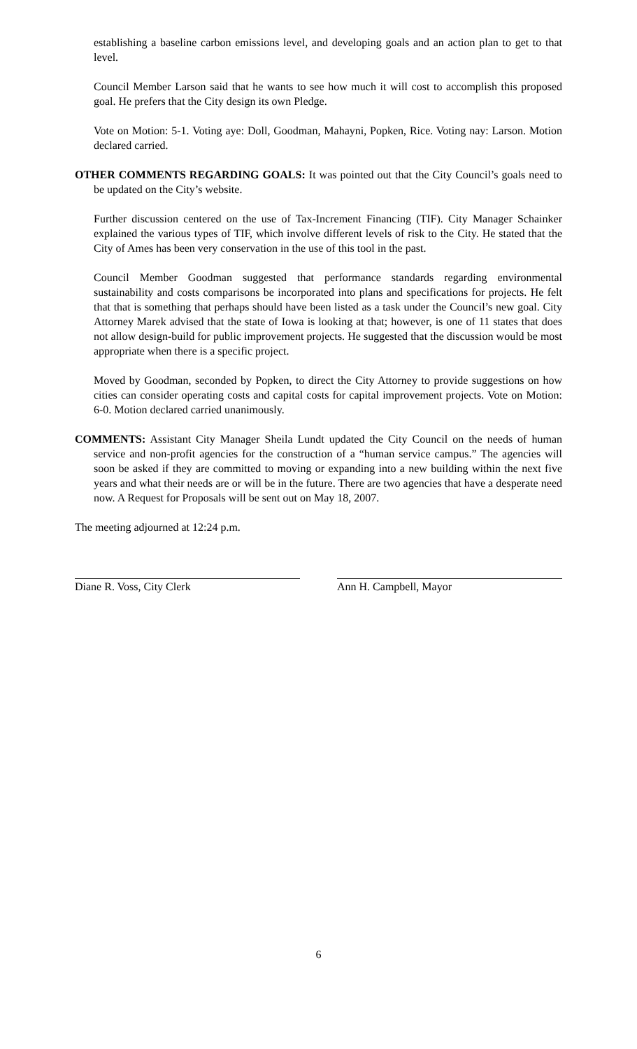establishing a baseline carbon emissions level, and developing goals and an action plan to get to that level.
Council Member Larson said that he wants to see how much it will cost to accomplish this proposed goal. He prefers that the City design its own Pledge.
Vote on Motion: 5-1. Voting aye: Doll, Goodman, Mahayni, Popken, Rice. Voting nay: Larson. Motion declared carried.
OTHER COMMENTS REGARDING GOALS: It was pointed out that the City Council’s goals need to be updated on the City’s website.
Further discussion centered on the use of Tax-Increment Financing (TIF). City Manager Schainker explained the various types of TIF, which involve different levels of risk to the City. He stated that the City of Ames has been very conservation in the use of this tool in the past.
Council Member Goodman suggested that performance standards regarding environmental sustainability and costs comparisons be incorporated into plans and specifications for projects. He felt that that is something that perhaps should have been listed as a task under the Council’s new goal. City Attorney Marek advised that the state of Iowa is looking at that; however, is one of 11 states that does not allow design-build for public improvement projects. He suggested that the discussion would be most appropriate when there is a specific project.
Moved by Goodman, seconded by Popken, to direct the City Attorney to provide suggestions on how cities can consider operating costs and capital costs for capital improvement projects. Vote on Motion: 6-0. Motion declared carried unanimously.
COMMENTS: Assistant City Manager Sheila Lundt updated the City Council on the needs of human service and non-profit agencies for the construction of a “human service campus.” The agencies will soon be asked if they are committed to moving or expanding into a new building within the next five years and what their needs are or will be in the future. There are two agencies that have a desperate need now. A Request for Proposals will be sent out on May 18, 2007.
The meeting adjourned at 12:24 p.m.
Diane R. Voss, City Clerk Ann H. Campbell, Mayor
6